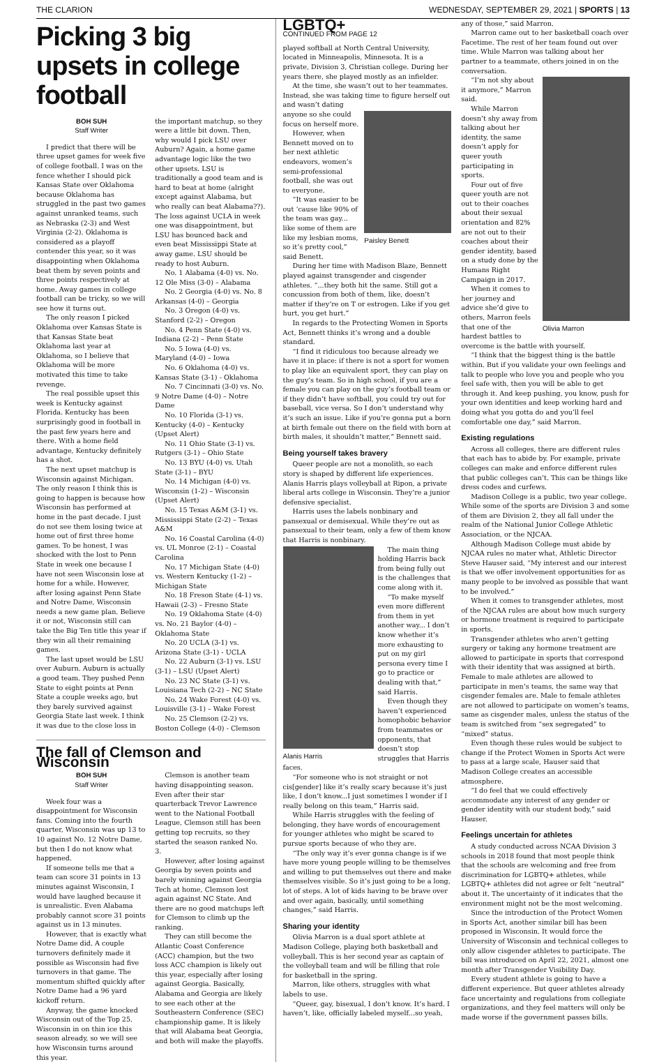THE CLARION WEDNESDAY, SEPTEMBER 29, 2021 | SPORTS | 13
Picking 3 big upsets in college football
BOH SUH
Staff Writer
I predict that there will be three upset games for week five of college football. I was on the fence whether I should pick Kansas State over Oklahoma because Oklahoma has struggled in the past two games against unranked teams, such as Nebraska (2-3) and West Virginia (2-2). Oklahoma is considered as a playoff contender this year, so it was disappointing when Oklahoma beat them by seven points and three points respectively at home. Away games in college football can be tricky, so we will see how it turns out.
The only reason I picked Oklahoma over Kansas State is that Kansas State beat Oklahoma last year at Oklahoma, so I believe that Oklahoma will be more motivated this time to take revenge.
The real possible upset this week is Kentucky against Florida. Kentucky has been surprisingly good in football in the past few years here and there. With a home field advantage, Kentucky definitely has a shot.
The next upset matchup is Wisconsin against Michigan. The only reason I think this is going to happen is because how Wisconsin has performed at home in the past decade. I just do not see them losing twice at home out of first three home games. To be honest, I was shocked with the lost to Penn State in week one because I have not seen Wisconsin lose at home for a while. However, after losing against Penn State and Notre Dame, Wisconsin needs a new game plan. Believe it or not, Wisconsin still can take the Big Ten title this year if they win all their remaining games.
The last upset would be LSU over Auburn. Auburn is actually a good team. They pushed Penn State to eight points at Penn State a couple weeks ago, but they barely survived against Georgia State last week. I think it was due to the close loss in the important matchup, so they were a little bit down. Then, why would I pick LSU over Auburn? Again, a home game advantage logic like the two other upsets. LSU is traditionally a good team and is hard to beat at home (alright except against Alabama, but who really can beat Alabama??). The loss against UCLA in week one was disappointment, but LSU has bounced back and even beat Mississippi State at away game. LSU should be ready to host Auburn.
No. 1 Alabama (4-0) vs. No. 12 Ole Miss (3-0) – Alabama
No. 2 Georgia (4-0) vs. No. 8 Arkansas (4-0) – Georgia
No. 3 Oregon (4-0) vs. Stanford (2-2) – Oregon
No. 4 Penn State (4-0) vs. Indiana (2-2) – Penn State
No. 5 Iowa (4-0) vs. Maryland (4-0) – Iowa
No. 6 Oklahoma (4-0) vs. Kansas State (3-1) - Oklahoma
No. 7 Cincinnati (3-0) vs. No. 9 Notre Dame (4-0) – Notre Dame
No. 10 Florida (3-1) vs. Kentucky (4-0) – Kentucky (Upset Alert)
No. 11 Ohio State (3-1) vs. Rutgers (3-1) – Ohio State
No. 13 BYU (4-0) vs. Utah State (3-1) – BYU
No. 14 Michigan (4-0) vs. Wisconsin (1-2) – Wisconsin (Upset Alert)
No. 15 Texas A&M (3-1) vs. Mississippi State (2-2) – Texas A&M
No. 16 Coastal Carolina (4-0) vs. UL Monroe (2-1) – Coastal Carolina
No. 17 Michigan State (4-0) vs. Western Kentucky (1-2) – Michigan State
No. 18 Freson State (4-1) vs. Hawaii (2-3) – Fresno State
No. 19 Oklahoma State (4-0) vs. No. 21 Baylor (4-0) – Oklahoma State
No. 20 UCLA (3-1) vs. Arizona State (3-1) - UCLA
No. 22 Auburn (3-1) vs. LSU (3-1) – LSU (Upset Alert)
No. 23 NC State (3-1) vs. Louisiana Tech (2-2) – NC State
No. 24 Wake Forest (4-0) vs. Louisville (3-1) – Wake Forest
No. 25 Clemson (2-2) vs. Boston College (4-0) - Clemson
The fall of Clemson and Wisconsin
BOH SUH
Staff Writer
Week four was a disappointment for Wisconsin fans. Coming into the fourth quarter, Wisconsin was up 13 to 10 against No. 12 Notre Dame, but then I do not know what happened.
If someone tells me that a team can score 31 points in 13 minutes against Wisconsin, I would have laughed because it is unrealistic. Even Alabama probably cannot score 31 points against us in 13 minutes.
However, that is exactly what Notre Dame did. A couple turnovers definitely made it possible as Wisconsin had five turnovers in that game. The momentum shifted quickly after Notre Dame had a 96 yard kickoff return.
Anyway, the game knocked Wisconsin out of the Top 25. Wisconsin in on thin ice this season already, so we will see how Wisconsin turns around this year.
Clemson is another team having disappointing season. Even after their star quarterback Trevor Lawrence went to the National Football League, Clemson still has been getting top recruits, so they started the season ranked No. 3.
However, after losing against Georgia by seven points and barely winning against Georgia Tech at home, Clemson lost again against NC State. And there are no good matchups left for Clemson to climb up the ranking.
They can still become the Atlantic Coast Conference (ACC) champion, but the two loss ACC champion is likely out this year, especially after losing against Georgia. Basically, Alabama and Georgia are likely to see each other at the Southeastern Conference (SEC) championship game. It is likely that will Alabama beat Georgia, and both will make the playoffs.
LGBTQ+
CONTINUED FROM PAGE 12
played softball at North Central University, located in Minneapolis, Minnesota. It is a private, Division 3, Christian college. During her years there, she played mostly as an infielder.
At the time, she wasn’t out to her teammates. Instead, she was taking time to figure herself out and wasn’t dating
Paisley Benett
anyone so she could focus on herself more.
However, when Bennett moved on to her next athletic endeavors, women’s semi-professional football, she was out to everyone.
“It was easier to be out ‘cause like 90% of the team was gay... like some of them are like my lesbian moms, so it’s pretty cool,” said Benett.
During her time with Madison Blaze, Bennett played against transgender and cisgender athletes. “...they both hit the same. Still got a concussion from both of them, like, doesn’t matter if they’re on T or estrogen. Like if you get hurt, you get hurt.”
In regards to the Protecting Women in Sports Act, Bennett thinks it’s wrong and a double standard.
“I find it ridiculous too because already we have it in place: if there is not a sport for women to play like an equivalent sport, they can play on the guy’s team. So in high school, if you are a female you can play on the guy’s football team or if they didn’t have softball, you could try out for baseball, vice versa. So I don’t understand why it’s such an issue. Like if you’re gonna put a born at birth female out there on the field with born at birth males, it shouldn’t matter,” Bennett said.
Being yourself takes bravery
Queer people are not a monolith, so each story is shaped by different life experiences. Alanis Harris plays volleyball at Ripon, a private liberal arts college in Wisconsin. They’re a junior defensive specialist.
Harris uses the labels nonbinary and pansexual or demisexual. While they’re out as pansexual to their team, only a few of them know that Harris is nonbinary.
Alanis Harris
The main thing holding Harris back from being fully out is the challenges that come along with it.
“To make myself even more different from them in yet another way... I don’t know whether it’s more exhausting to put on my girl persona every time I go to practice or dealing with that,” said Harris.
Even though they haven’t experienced homophobic behavior from teammates or opponents, that doesn’t stop struggles that Harris faces.
“For someone who is not straight or not cis[gender] like it’s really scary because it’s just like, I don’t know...I just sometimes I wonder if I really belong on this team,” Harris said.
While Harris struggles with the feeling of belonging, they have words of encouragement for younger athletes who might be scared to pursue sports because of who they are.
“The only way it’s ever gonna change is if we have more young people willing to be themselves and willing to put themselves out there and make themselves visible. So it’s just going to be a long, lot of steps. A lot of kids having to be brave over and over again, basically, until something changes,” said Harris.
Sharing your identity
Olivia Marron is a dual sport athlete at Madison College, playing both basketball and volleyball. This is her second year as captain of the volleyball team and will be filling that role for basketball in the spring.
Marron, like others, struggles with what labels to use.
“Queer, gay, bisexual, I don’t know. It’s hard. I haven’t, like, officially labeled myself...so yeah,
any of those,” said Marron.
Marron came out to her basketball coach over Facetime. The rest of her team found out over time. While Marron was talking about her partner to a teammate, others joined in on the conversation.
Olivia Marron
“I’m not shy about it anymore,” Marron said.
While Marron doesn’t shy away from talking about her identity, the same doesn’t apply for queer youth participating in sports.
Four out of five queer youth are not out to their coaches about their sexual orientation and 82% are not out to their coaches about their gender identity, based on a study done by the Humans Right Campaign in 2017.
When it comes to her journey and advice she’d give to others, Marron feels that one of the hardest battles to overcome is the battle with yourself.
“I think that the biggest thing is the battle within. But if you validate your own feelings and talk to people who love you and people who you feel safe with, then you will be able to get through it. And keep pushing, you know, push for your own identities and keep working hard and doing what you gotta do and you’ll feel comfortable one day,” said Marron.
Existing regulations
Across all colleges, there are different rules that each has to abide by. For example, private colleges can make and enforce different rules that public colleges can’t. This can be things like dress codes and curfews.
Madison College is a public, two year college. While some of the sports are Division 3 and some of them are Division 2, they all fall under the realm of the National Junior College Athletic Association, or the NJCAA.
Although Madison College must abide by NJCAA rules no mater what, Athletic Director Steve Hauser said, “My interest and our interest is that we offer involvement opportunities for as many people to be involved as possible that want to be involved.”
When it comes to transgender athletes, most of the NJCAA rules are about how much surgery or hormone treatment is required to participate in sports.
Transgender athletes who aren’t getting surgery or taking any hormone treatment are allowed to participate in sports that correspond with their identity that was assigned at birth. Female to male athletes are allowed to participate in men’s teams, the same way that cisgender females are. Male to female athletes are not allowed to participate on women’s teams, same as cisgender males, unless the status of the team is switched from “sex segregated” to “mixed” status.
Even though these rules would be subject to change if the Protect Women in Sports Act were to pass at a large scale, Hauser said that Madison College creates an accessible atmosphere.
“I do feel that we could effectively accommodate any interest of any gender or gender identity with our student body,” said Hauser.
Feelings uncertain for athletes
A study conducted across NCAA Division 3 schools in 2018 found that most people think that the schools are welcoming and free from discrimination for LGBTQ+ athletes, while LGBTQ+ athletes did not agree or felt “neutral” about it. The uncertainty of it indicates that the environment might not be the most welcoming.
Since the introduction of the Protect Women in Sports Act, another similar bill has been proposed in Wisconsin. It would force the University of Wisconsin and technical colleges to only allow cisgender athletes to participate. The bill was introduced on April 22, 2021, almost one month after Transgender Visibility Day.
Every student athlete is going to have a different experience. But queer athletes already face uncertainty and regulations from collegiate organizations, and they feel matters will only be made worse if the government passes bills.